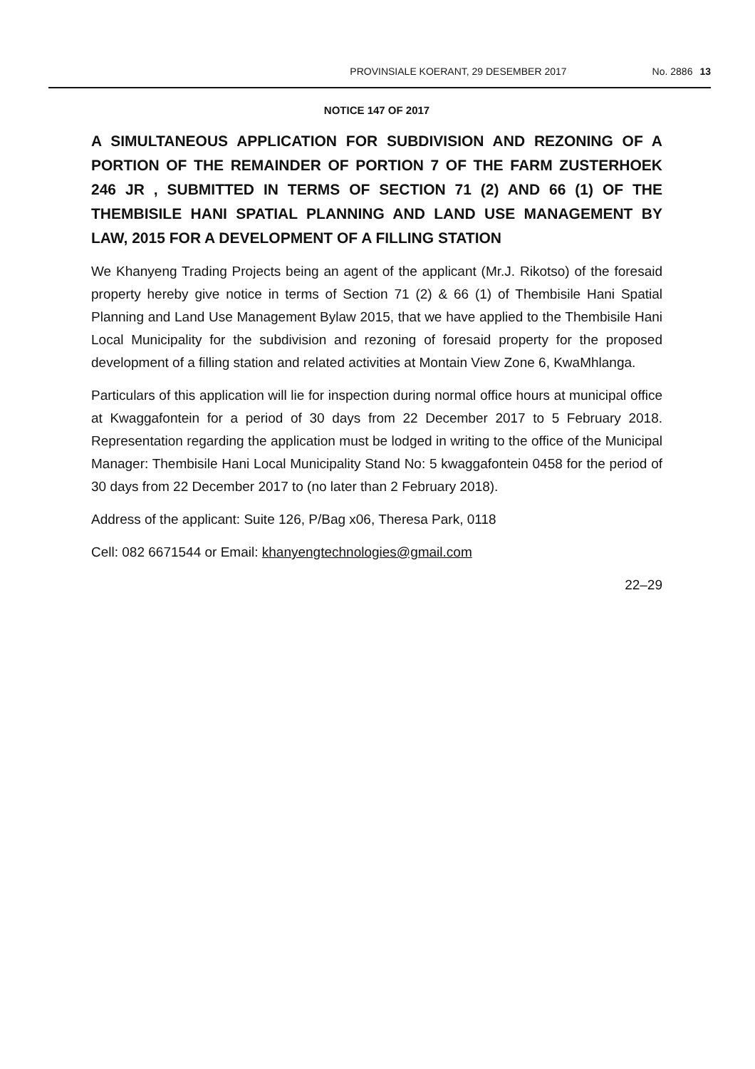PROVINSIALE KOERANT, 29 DESEMBER 2017 No. 2886 13
NOTICE 147 OF 2017
A SIMULTANEOUS APPLICATION FOR SUBDIVISION AND REZONING OF A PORTION OF THE REMAINDER OF PORTION 7 OF THE FARM ZUSTERHOEK 246 JR , SUBMITTED IN TERMS OF SECTION 71 (2) AND 66 (1) OF THE THEMBISILE HANI SPATIAL PLANNING AND LAND USE MANAGEMENT BY LAW, 2015 FOR A DEVELOPMENT OF A FILLING STATION
We Khanyeng Trading Projects being an agent of the applicant (Mr.J. Rikotso) of the foresaid property hereby give notice in terms of Section 71 (2) & 66 (1) of Thembisile Hani Spatial Planning and Land Use Management Bylaw 2015, that we have applied to the Thembisile Hani Local Municipality for the subdivision and rezoning of foresaid property for the proposed development of a filling station and related activities at Montain View Zone 6, KwaMhlanga.
Particulars of this application will lie for inspection during normal office hours at municipal office at Kwaggafontein for a period of 30 days from 22 December 2017 to 5 February 2018. Representation regarding the application must be lodged in writing to the office of the Municipal Manager: Thembisile Hani Local Municipality Stand No: 5 kwaggafontein 0458 for the period of 30 days from 22 December 2017 to (no later than 2 February 2018).
Address of the applicant: Suite 126, P/Bag x06, Theresa Park, 0118
Cell: 082 6671544 or Email: khanyengtechnologies@gmail.com
22–29